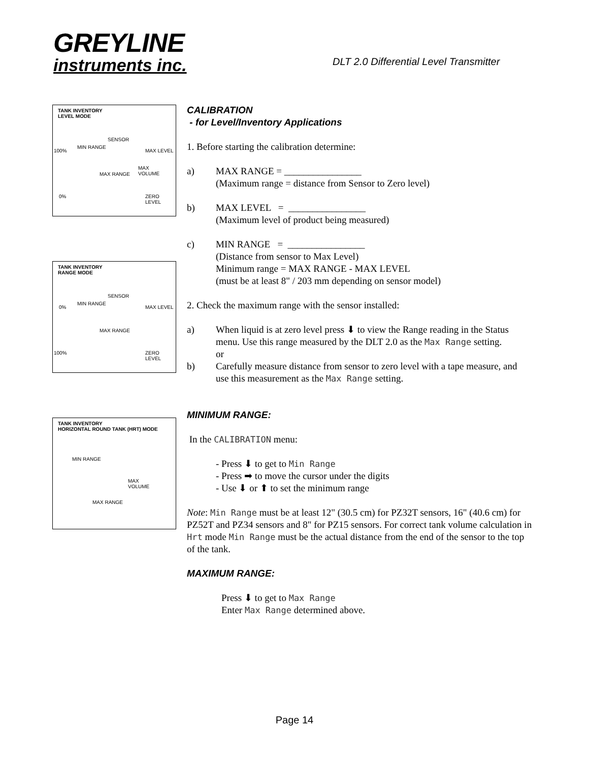GREYLINE
instruments inc.
DLT 2.0 Differential Level Transmitter
TANK INVENTORY
LEVEL MODE
SENSOR
MIN RANGE
100% MAX LEVEL
MAX
VOLUME MAX RANGE
0% ZERO LEVEL
TANK INVENTORY
RANGE MODE
SENSOR
MIN RANGE
0% MAX LEVEL
MAX RANGE
100% ZERO LEVEL
TANK INVENTORY
HORIZONTAL ROUND TANK (HRT) MODE
MIN RANGE
MAX
VOLUME
MAX RANGE
CALIBRATION
- for Level/Inventory Applications
1. Before starting the calibration determine:
a) MAX RANGE = ________________
(Maximum range = distance from Sensor to Zero level)
b) MAX LEVEL = ________________
(Maximum level of product being measured)
c) MIN RANGE = ________________
(Distance from sensor to Max Level)
Minimum range = MAX RANGE - MAX LEVEL
(must be at least 8" / 203 mm depending on sensor model)
2. Check the maximum range with the sensor installed:
a) When liquid is at zero level press ⬇ to view the Range reading in the Status menu. Use this range measured by the DLT 2.0 as the Max Range setting.
or
b) Carefully measure distance from sensor to zero level with a tape measure, and use this measurement as the Max Range setting.
MINIMUM RANGE:
In the CALIBRATION menu:
- Press ⬇ to get to Min Range
- Press ➡ to move the cursor under the digits
- Use ⬇ or ⬆ to set the minimum range
Note: Min Range must be at least 12" (30.5 cm) for PZ32T sensors, 16" (40.6 cm) for PZ52T and PZ34 sensors and 8" for PZ15 sensors. For correct tank volume calculation in Hrt mode Min Range must be the actual distance from the end of the sensor to the top of the tank.
MAXIMUM RANGE:
Press ⬇ to get to Max Range
Enter Max Range determined above.
Page 14